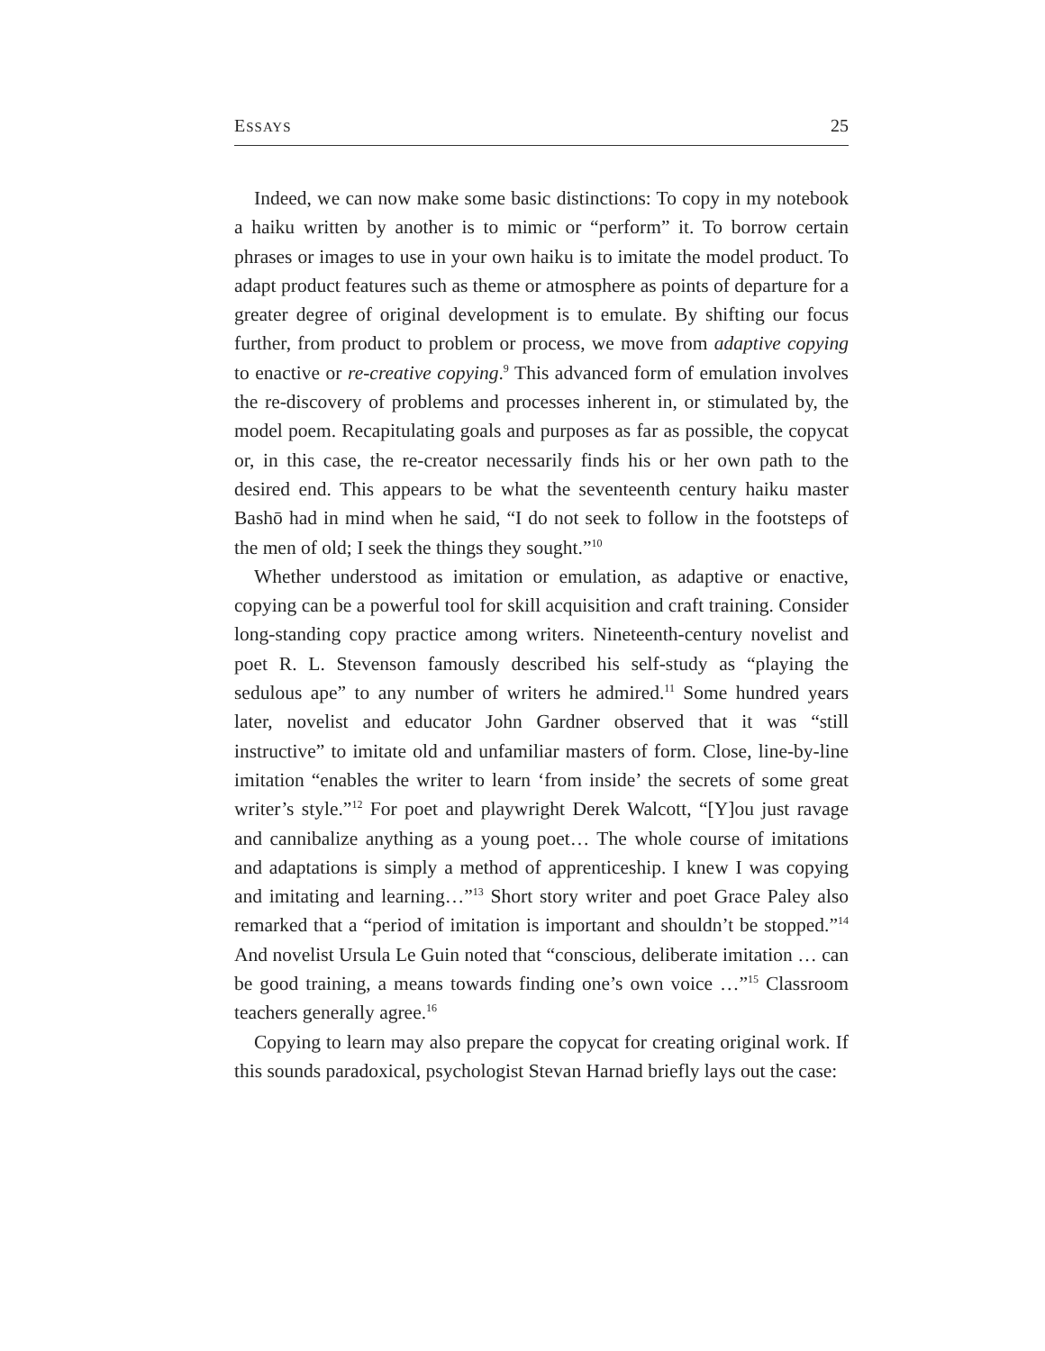ESSAYS 25
Indeed, we can now make some basic distinctions: To copy in my notebook a haiku written by another is to mimic or “perform” it. To borrow certain phrases or images to use in your own haiku is to imitate the model product. To adapt product features such as theme or atmosphere as points of departure for a greater degree of original development is to emulate. By shifting our focus further, from product to problem or process, we move from adaptive copying to enactive or re-creative copying.<sup>9</sup> This advanced form of emulation involves the re-discovery of problems and processes inherent in, or stimulated by, the model poem. Recapitulating goals and purposes as far as possible, the copycat or, in this case, the re-creator necessarily finds his or her own path to the desired end. This appears to be what the seventeenth century haiku master Bashō had in mind when he said, “I do not seek to follow in the footsteps of the men of old; I seek the things they sought.”<sup>10</sup>
Whether understood as imitation or emulation, as adaptive or enactive, copying can be a powerful tool for skill acquisition and craft training. Consider long-standing copy practice among writers. Nineteenth-century novelist and poet R. L. Stevenson famously described his self-study as “playing the sedulous ape” to any number of writers he admired.<sup>11</sup> Some hundred years later, novelist and educator John Gardner observed that it was “still instructive” to imitate old and unfamiliar masters of form. Close, line-by-line imitation “enables the writer to learn ‘from inside’ the secrets of some great writer’s style.”<sup>12</sup> For poet and playwright Derek Walcott, “[Y]ou just ravage and cannibalize anything as a young poet… The whole course of imitations and adaptations is simply a method of apprenticeship. I knew I was copying and imitating and learning…”<sup>13</sup> Short story writer and poet Grace Paley also remarked that a “period of imitation is important and shouldn’t be stopped.”<sup>14</sup> And novelist Ursula Le Guin noted that “conscious, deliberate imitation … can be good training, a means towards finding one’s own voice …”<sup>15</sup> Classroom teachers generally agree.<sup>16</sup>
Copying to learn may also prepare the copycat for creating original work. If this sounds paradoxical, psychologist Stevan Harnad briefly lays out the case: